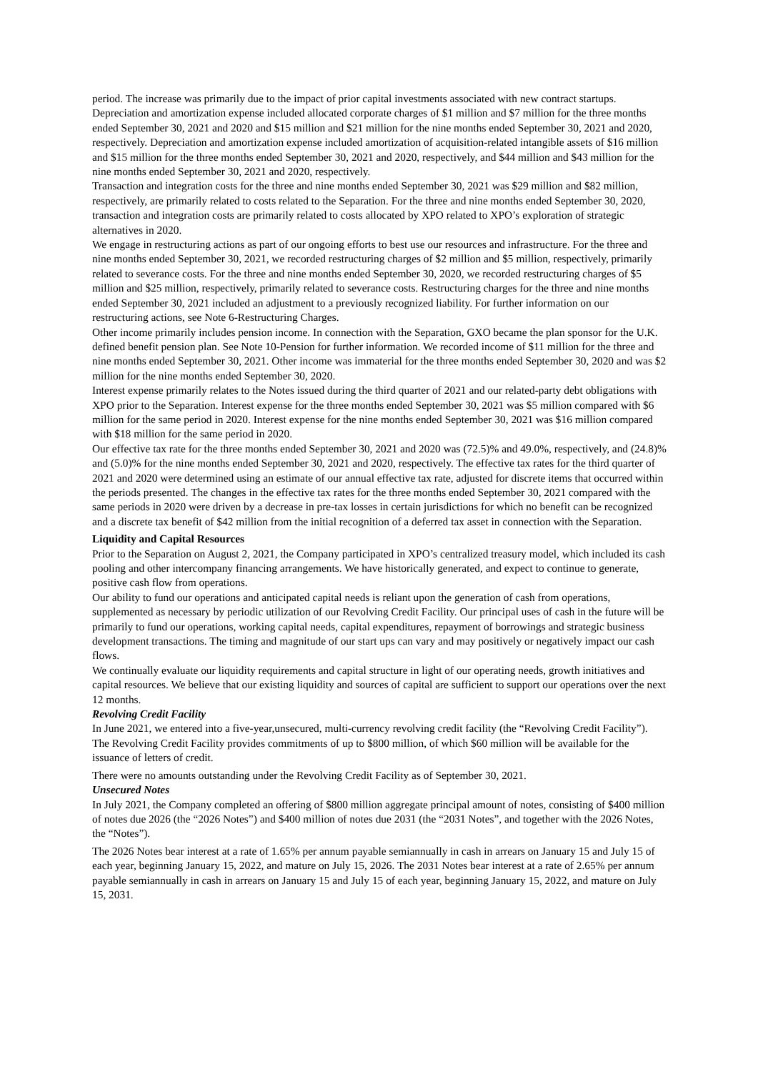period. The increase was primarily due to the impact of prior capital investments associated with new contract startups. Depreciation and amortization expense included allocated corporate charges of $1 million and $7 million for the three months ended September 30, 2021 and 2020 and $15 million and $21 million for the nine months ended September 30, 2021 and 2020, respectively. Depreciation and amortization expense included amortization of acquisition-related intangible assets of $16 million and $15 million for the three months ended September 30, 2021 and 2020, respectively, and $44 million and $43 million for the nine months ended September 30, 2021 and 2020, respectively.
Transaction and integration costs for the three and nine months ended September 30, 2021 was $29 million and $82 million, respectively, are primarily related to costs related to the Separation. For the three and nine months ended September 30, 2020, transaction and integration costs are primarily related to costs allocated by XPO related to XPO’s exploration of strategic alternatives in 2020.
We engage in restructuring actions as part of our ongoing efforts to best use our resources and infrastructure. For the three and nine months ended September 30, 2021, we recorded restructuring charges of $2 million and $5 million, respectively, primarily related to severance costs. For the three and nine months ended September 30, 2020, we recorded restructuring charges of $5 million and $25 million, respectively, primarily related to severance costs. Restructuring charges for the three and nine months ended September 30, 2021 included an adjustment to a previously recognized liability. For further information on our restructuring actions, see Note 6-Restructuring Charges.
Other income primarily includes pension income. In connection with the Separation, GXO became the plan sponsor for the U.K. defined benefit pension plan. See Note 10-Pension for further information. We recorded income of $11 million for the three and nine months ended September 30, 2021. Other income was immaterial for the three months ended September 30, 2020 and was $2 million for the nine months ended September 30, 2020.
Interest expense primarily relates to the Notes issued during the third quarter of 2021 and our related-party debt obligations with XPO prior to the Separation. Interest expense for the three months ended September 30, 2021 was $5 million compared with $6 million for the same period in 2020. Interest expense for the nine months ended September 30, 2021 was $16 million compared with $18 million for the same period in 2020.
Our effective tax rate for the three months ended September 30, 2021 and 2020 was (72.5)% and 49.0%, respectively, and (24.8)% and (5.0)% for the nine months ended September 30, 2021 and 2020, respectively. The effective tax rates for the third quarter of 2021 and 2020 were determined using an estimate of our annual effective tax rate, adjusted for discrete items that occurred within the periods presented. The changes in the effective tax rates for the three months ended September 30, 2021 compared with the same periods in 2020 were driven by a decrease in pre-tax losses in certain jurisdictions for which no benefit can be recognized and a discrete tax benefit of $42 million from the initial recognition of a deferred tax asset in connection with the Separation.
Liquidity and Capital Resources
Prior to the Separation on August 2, 2021, the Company participated in XPO’s centralized treasury model, which included its cash pooling and other intercompany financing arrangements. We have historically generated, and expect to continue to generate, positive cash flow from operations.
Our ability to fund our operations and anticipated capital needs is reliant upon the generation of cash from operations, supplemented as necessary by periodic utilization of our Revolving Credit Facility. Our principal uses of cash in the future will be primarily to fund our operations, working capital needs, capital expenditures, repayment of borrowings and strategic business development transactions. The timing and magnitude of our start ups can vary and may positively or negatively impact our cash flows.
We continually evaluate our liquidity requirements and capital structure in light of our operating needs, growth initiatives and capital resources. We believe that our existing liquidity and sources of capital are sufficient to support our operations over the next 12 months.
Revolving Credit Facility
In June 2021, we entered into a five-year,unsecured, multi-currency revolving credit facility (the “Revolving Credit Facility”). The Revolving Credit Facility provides commitments of up to $800 million, of which $60 million will be available for the issuance of letters of credit.
There were no amounts outstanding under the Revolving Credit Facility as of September 30, 2021.
Unsecured Notes
In July 2021, the Company completed an offering of $800 million aggregate principal amount of notes, consisting of $400 million of notes due 2026 (the “2026 Notes”) and $400 million of notes due 2031 (the “2031 Notes”, and together with the 2026 Notes, the “Notes”).
The 2026 Notes bear interest at a rate of 1.65% per annum payable semiannually in cash in arrears on January 15 and July 15 of each year, beginning January 15, 2022, and mature on July 15, 2026. The 2031 Notes bear interest at a rate of 2.65% per annum payable semiannually in cash in arrears on January 15 and July 15 of each year, beginning January 15, 2022, and mature on July 15, 2031.